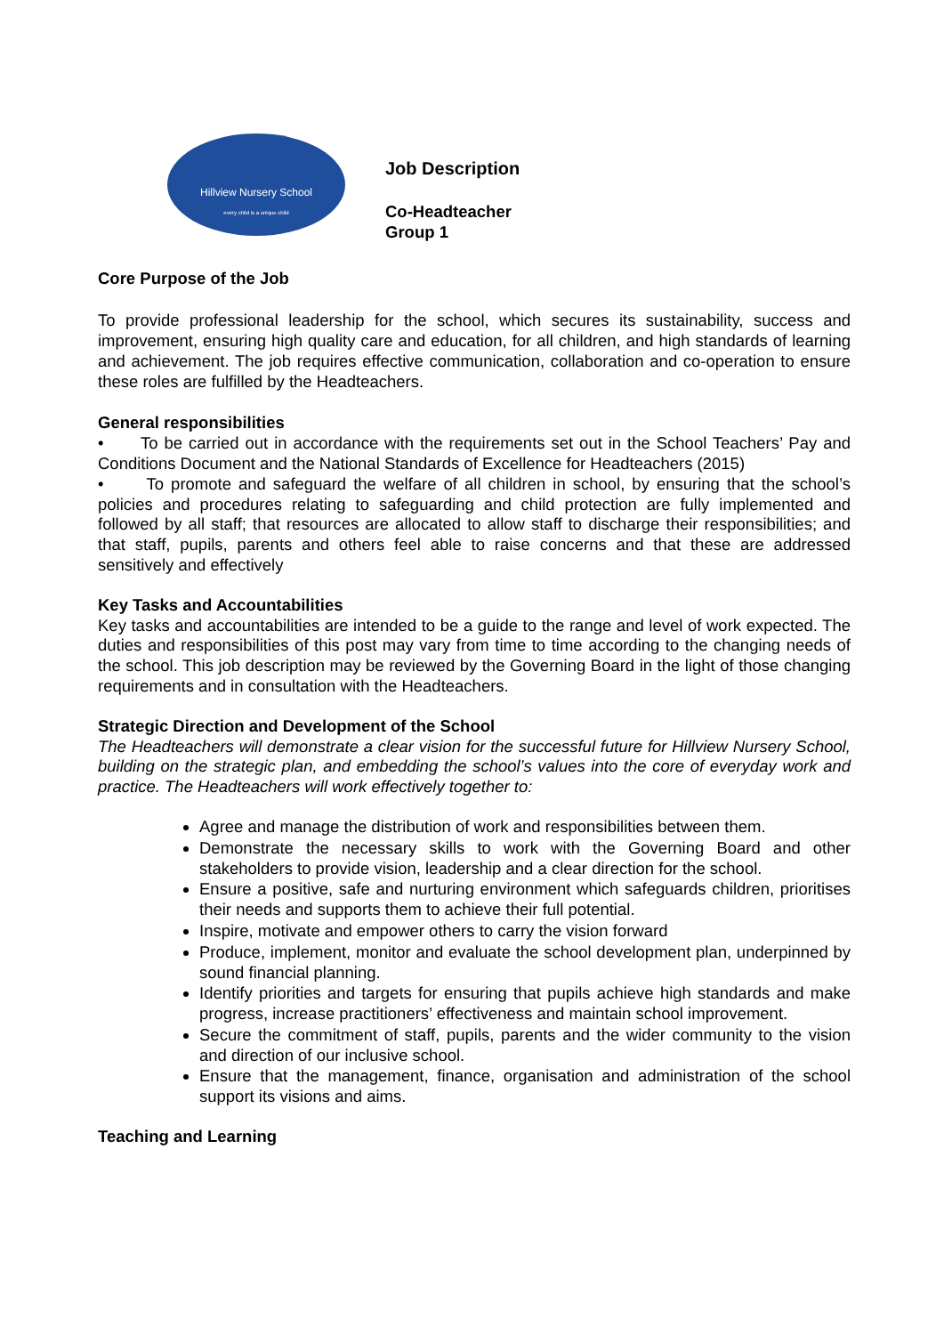Hillview Nursery School
every child is a unique child
Job Description
Co-Headteacher
Group 1
Core Purpose of the Job
To provide professional leadership for the school, which secures its sustainability, success and improvement, ensuring high quality care and education, for all children, and high standards of learning and achievement. The job requires effective communication, collaboration and co-operation to ensure these roles are fulfilled by the Headteachers.
General responsibilities
• To be carried out in accordance with the requirements set out in the School Teachers’ Pay and Conditions Document and the National Standards of Excellence for Headteachers (2015)
• To promote and safeguard the welfare of all children in school, by ensuring that the school’s policies and procedures relating to safeguarding and child protection are fully implemented and followed by all staff; that resources are allocated to allow staff to discharge their responsibilities; and that staff, pupils, parents and others feel able to raise concerns and that these are addressed sensitively and effectively
Key Tasks and Accountabilities
Key tasks and accountabilities are intended to be a guide to the range and level of work expected. The duties and responsibilities of this post may vary from time to time according to the changing needs of the school. This job description may be reviewed by the Governing Board in the light of those changing requirements and in consultation with the Headteachers.
Strategic Direction and Development of the School
The Headteachers will demonstrate a clear vision for the successful future for Hillview Nursery School, building on the strategic plan, and embedding the school’s values into the core of everyday work and practice. The Headteachers will work effectively together to:
Agree and manage the distribution of work and responsibilities between them.
Demonstrate the necessary skills to work with the Governing Board and other stakeholders to provide vision, leadership and a clear direction for the school.
Ensure a positive, safe and nurturing environment which safeguards children, prioritises their needs and supports them to achieve their full potential.
Inspire, motivate and empower others to carry the vision forward
Produce, implement, monitor and evaluate the school development plan, underpinned by sound financial planning.
Identify priorities and targets for ensuring that pupils achieve high standards and make progress, increase practitioners’ effectiveness and maintain school improvement.
Secure the commitment of staff, pupils, parents and the wider community to the vision and direction of our inclusive school.
Ensure that the management, finance, organisation and administration of the school support its visions and aims.
Teaching and Learning